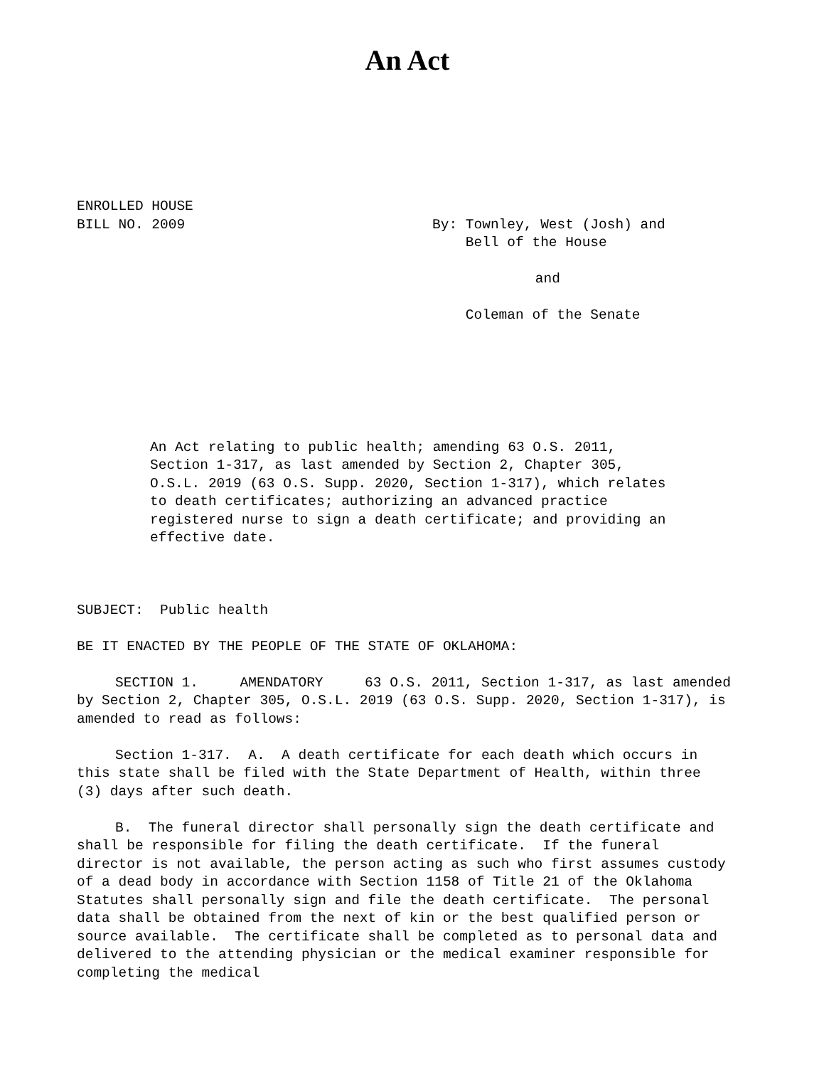An Act
ENROLLED HOUSE
BILL NO. 2009
By: Townley, West (Josh) and
Bell of the House
and
Coleman of the Senate
An Act relating to public health; amending 63 O.S. 2011, Section 1-317, as last amended by Section 2, Chapter 305, O.S.L. 2019 (63 O.S. Supp. 2020, Section 1-317), which relates to death certificates; authorizing an advanced practice registered nurse to sign a death certificate; and providing an effective date.
SUBJECT: Public health
BE IT ENACTED BY THE PEOPLE OF THE STATE OF OKLAHOMA:
SECTION 1. AMENDATORY 63 O.S. 2011, Section 1-317, as last amended by Section 2, Chapter 305, O.S.L. 2019 (63 O.S. Supp. 2020, Section 1-317), is amended to read as follows:
Section 1-317. A. A death certificate for each death which occurs in this state shall be filed with the State Department of Health, within three (3) days after such death.
B. The funeral director shall personally sign the death certificate and shall be responsible for filing the death certificate. If the funeral director is not available, the person acting as such who first assumes custody of a dead body in accordance with Section 1158 of Title 21 of the Oklahoma Statutes shall personally sign and file the death certificate. The personal data shall be obtained from the next of kin or the best qualified person or source available. The certificate shall be completed as to personal data and delivered to the attending physician or the medical examiner responsible for completing the medical